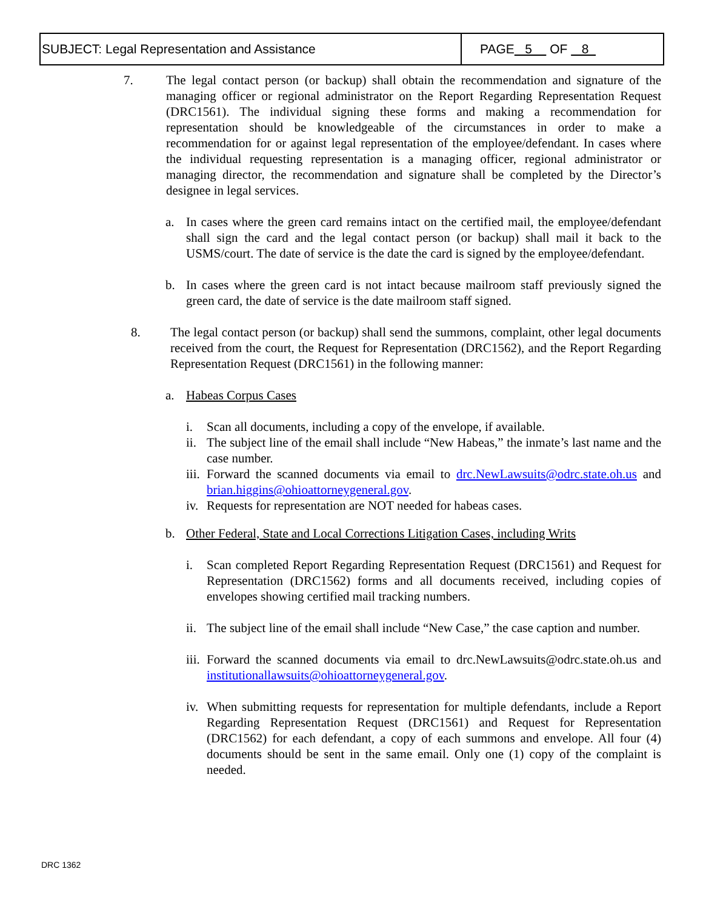| SUBJECT: Legal Representation and Assistance | PAGE 5 OF 8 |
7. The legal contact person (or backup) shall obtain the recommendation and signature of the managing officer or regional administrator on the Report Regarding Representation Request (DRC1561). The individual signing these forms and making a recommendation for representation should be knowledgeable of the circumstances in order to make a recommendation for or against legal representation of the employee/defendant. In cases where the individual requesting representation is a managing officer, regional administrator or managing director, the recommendation and signature shall be completed by the Director’s designee in legal services.
a. In cases where the green card remains intact on the certified mail, the employee/defendant shall sign the card and the legal contact person (or backup) shall mail it back to the USMS/court. The date of service is the date the card is signed by the employee/defendant.
b. In cases where the green card is not intact because mailroom staff previously signed the green card, the date of service is the date mailroom staff signed.
8. The legal contact person (or backup) shall send the summons, complaint, other legal documents received from the court, the Request for Representation (DRC1562), and the Report Regarding Representation Request (DRC1561) in the following manner:
a. Habeas Corpus Cases
i. Scan all documents, including a copy of the envelope, if available.
ii.
The subject line of the email shall include “New Habeas,” the inmate’s last name and the case number.
iii.
Forward the scanned documents via email to drc.NewLawsuits@odrc.state.oh.us and brian.higgins@ohioattorneygeneral.gov.
iv.
Requests for representation are NOT needed for habeas cases.
b. Other Federal, State and Local Corrections Litigation Cases, including Writs
i. Scan completed Report Regarding Representation Request (DRC1561) and Request for Representation (DRC1562) forms and all documents received, including copies of envelopes showing certified mail tracking numbers.
ii.
The subject line of the email shall include “New Case,” the case caption and number.
iii.
Forward the scanned documents via email to drc.NewLawsuits@odrc.state.oh.us and institutionallawsuits@ohioattorneygeneral.gov.
iv.
When submitting requests for representation for multiple defendants, include a Report Regarding Representation Request (DRC1561) and Request for Representation (DRC1562) for each defendant, a copy of each summons and envelope. All four (4) documents should be sent in the same email. Only one (1) copy of the complaint is needed.
DRC 1362